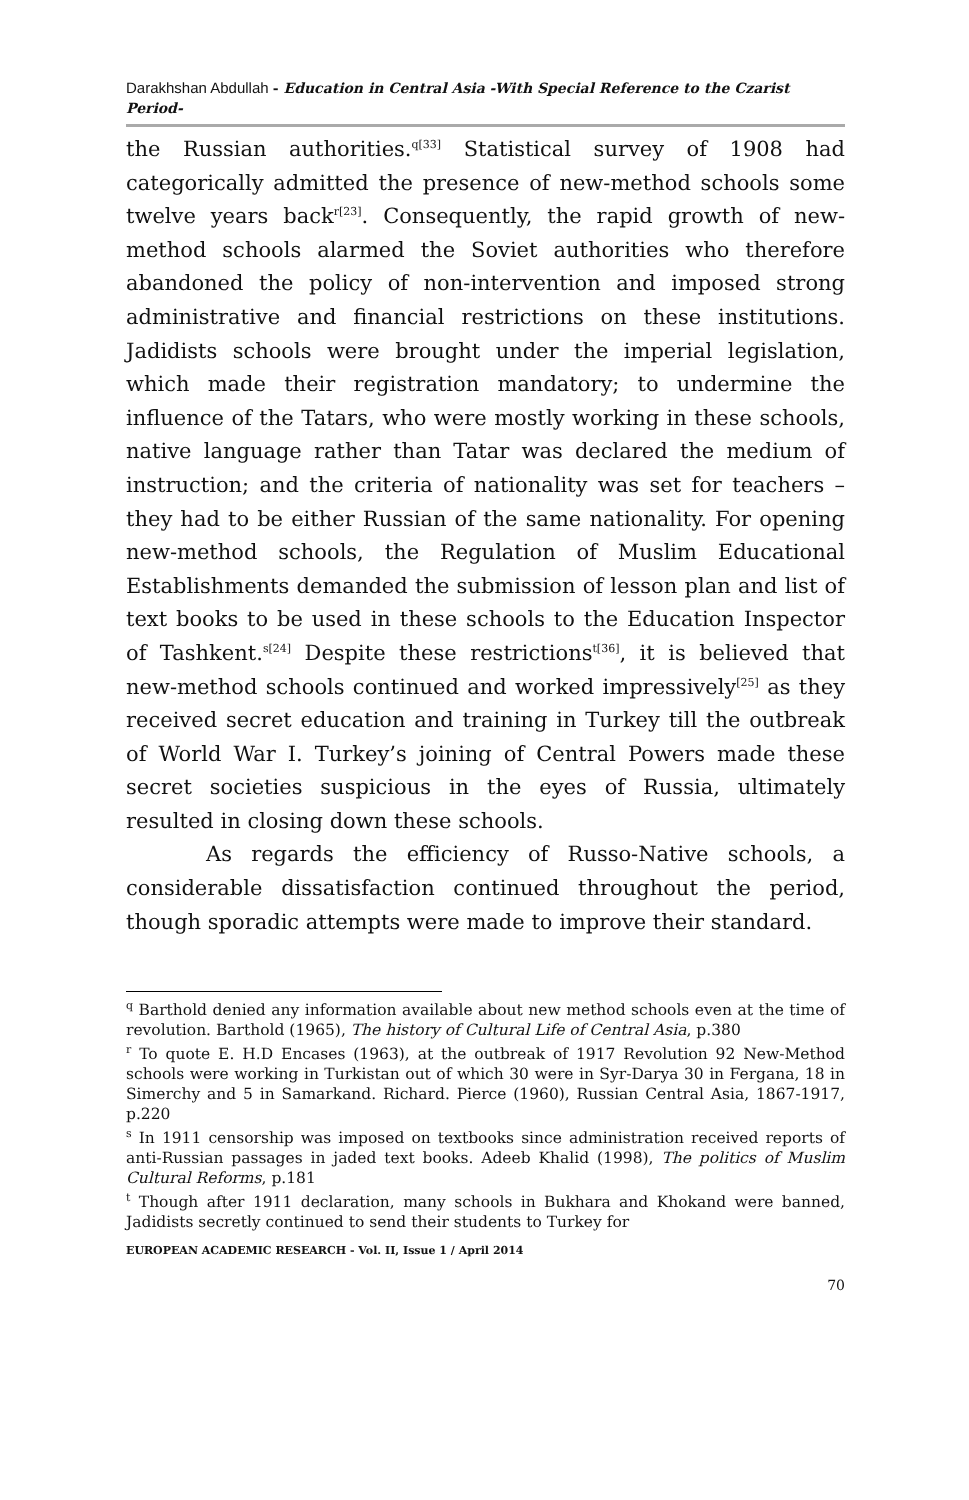Darakhshan Abdullah - Education in Central Asia -With Special Reference to the Czarist Period-
the Russian authorities.<sup>q[33]</sup> Statistical survey of 1908 had categorically admitted the presence of new-method schools some twelve years back<sup>r[23]</sup>. Consequently, the rapid growth of new-method schools alarmed the Soviet authorities who therefore abandoned the policy of non-intervention and imposed strong administrative and financial restrictions on these institutions. Jadidists schools were brought under the imperial legislation, which made their registration mandatory; to undermine the influence of the Tatars, who were mostly working in these schools, native language rather than Tatar was declared the medium of instruction; and the criteria of nationality was set for teachers – they had to be either Russian of the same nationality. For opening new-method schools, the Regulation of Muslim Educational Establishments demanded the submission of lesson plan and list of text books to be used in these schools to the Education Inspector of Tashkent.<sup>s[24]</sup> Despite these restrictions<sup>t[36]</sup>, it is believed that new-method schools continued and worked impressively<sup>[25]</sup> as they received secret education and training in Turkey till the outbreak of World War I. Turkey’s joining of Central Powers made these secret societies suspicious in the eyes of Russia, ultimately resulted in closing down these schools.
As regards the efficiency of Russo-Native schools, a considerable dissatisfaction continued throughout the period, though sporadic attempts were made to improve their standard.
<sup>q</sup> Barthold denied any information available about new method schools even at the time of revolution. Barthold (1965), The history of Cultural Life of Central Asia, p.380
<sup>r</sup> To quote E. H.D Encases (1963), at the outbreak of 1917 Revolution 92 New-Method schools were working in Turkistan out of which 30 were in Syr-Darya 30 in Fergana, 18 in Simerchy and 5 in Samarkand. Richard. Pierce (1960), Russian Central Asia, 1867-1917, p.220
<sup>s</sup> In 1911 censorship was imposed on textbooks since administration received reports of anti-Russian passages in jaded text books. Adeeb Khalid (1998), The politics of Muslim Cultural Reforms, p.181
<sup>t</sup> Though after 1911 declaration, many schools in Bukhara and Khokand were banned, Jadidists secretly continued to send their students to Turkey for
EUROPEAN ACADEMIC RESEARCH - Vol. II, Issue 1 / April 2014
70